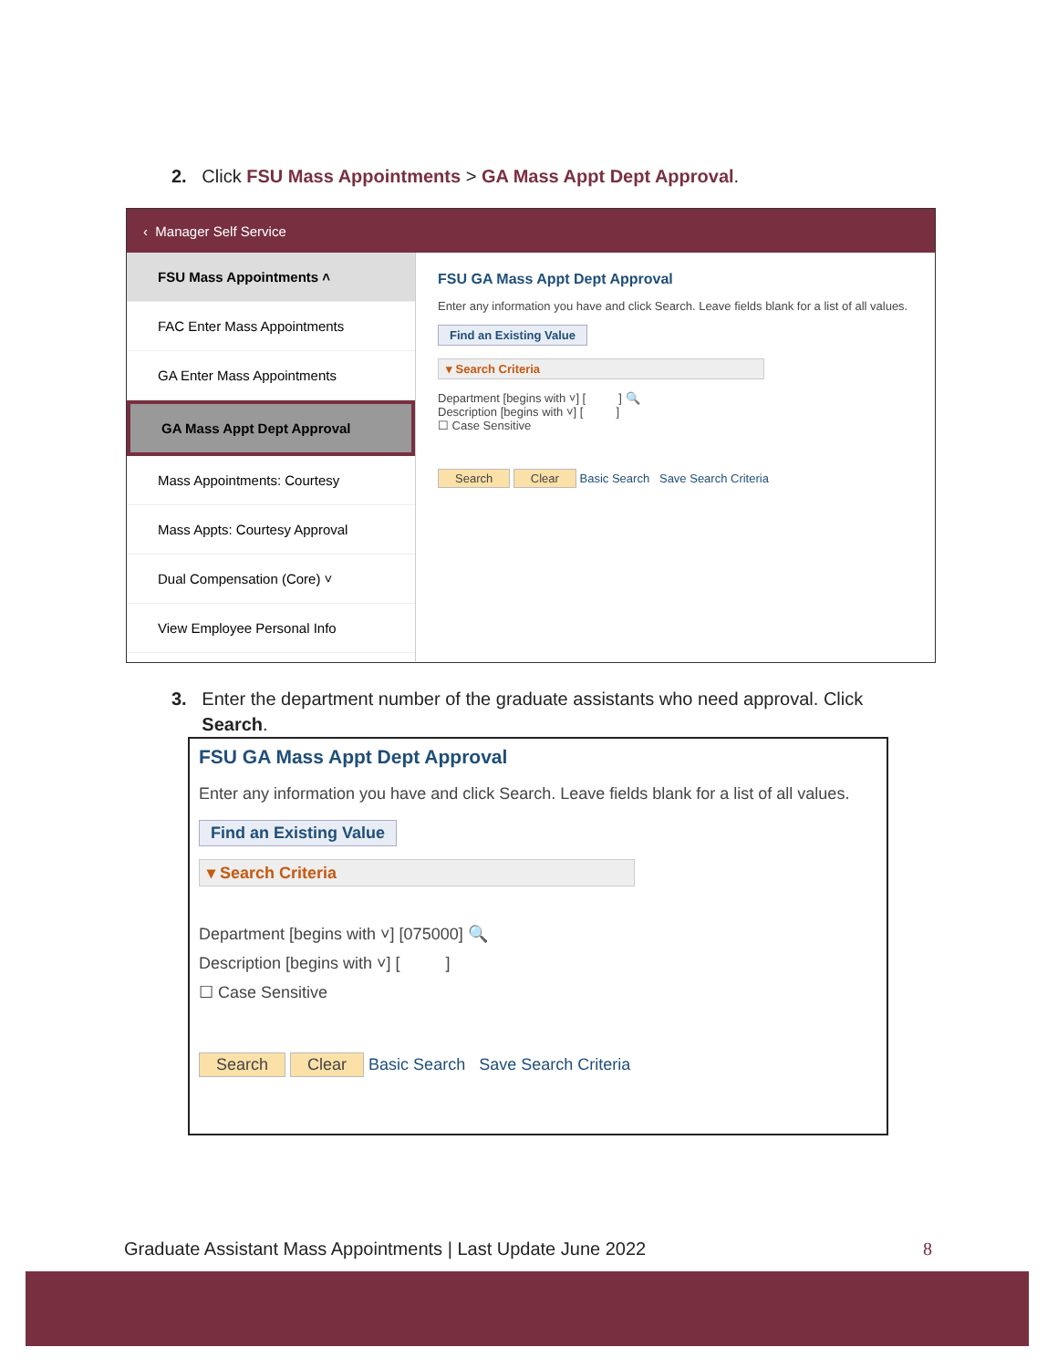2. Click FSU Mass Appointments > GA Mass Appt Dept Approval.
‹ Manager Self Service
FSU Mass Appointments ˄
FAC Enter Mass Appointments
GA Enter Mass Appointments
GA Mass Appt Dept Approval
Mass Appointments: Courtesy
Mass Appts: Courtesy Approval
Dual Compensation (Core) ˅
View Employee Personal Info
FSU GA Mass Appt Dept Approval
Enter any information you have and click Search. Leave fields blank for a list of all values.
Find an Existing Value
▾ Search Criteria
Department [begins with ˅] [ ] 🔍
Description [begins with ˅] [ ]
☐ Case Sensitive
Search Clear Basic Search Save Search Criteria
3. Enter the department number of the graduate assistants who need approval. Click
Search.
FSU GA Mass Appt Dept Approval
Enter any information you have and click Search. Leave fields blank for a list of all values.
Find an Existing Value
▾ Search Criteria
Department [begins with ˅] [075000] 🔍
Description [begins with ˅] [ ]
☐ Case Sensitive
Search Clear Basic Search Save Search Criteria
Graduate Assistant Mass Appointments | Last Update June 2022 8